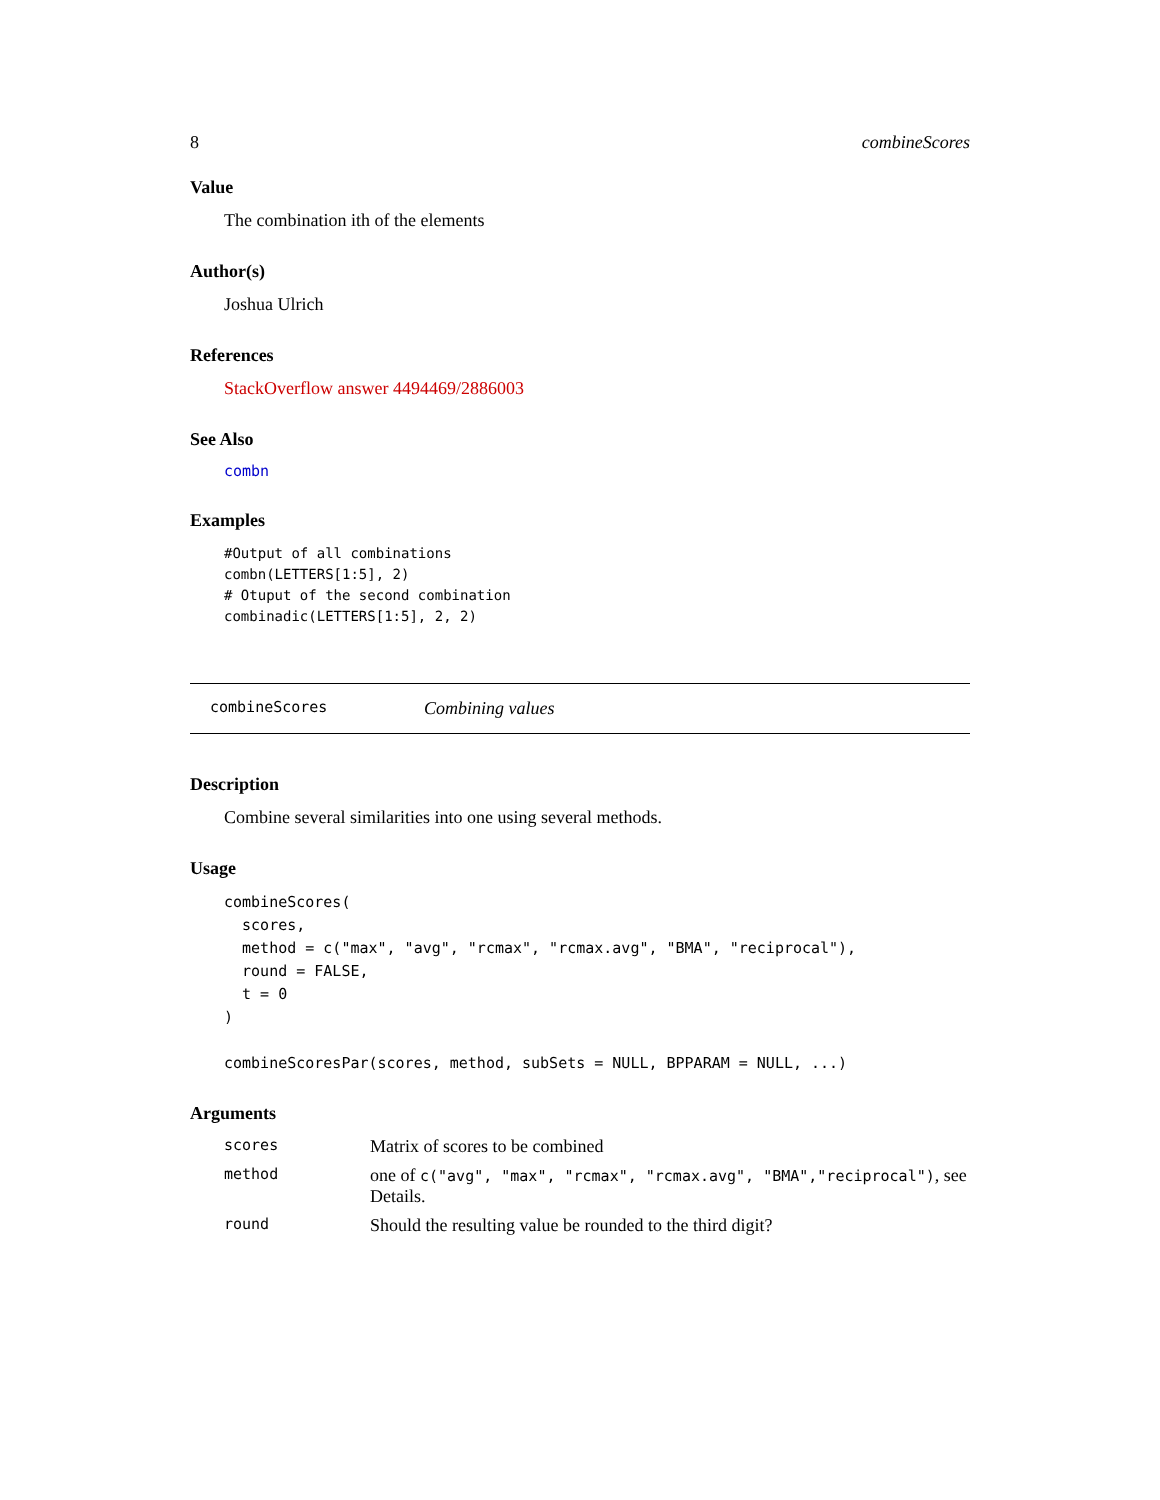8 combineScores
Value
The combination ith of the elements
Author(s)
Joshua Ulrich
References
StackOverflow answer 4494469/2886003
See Also
combn
Examples
#Output of all combinations
combn(LETTERS[1:5], 2)
# Otuput of the second combination
combinadic(LETTERS[1:5], 2, 2)
combineScores Combining values
Description
Combine several similarities into one using several methods.
Usage
combineScores(
  scores,
  method = c("max", "avg", "rcmax", "rcmax.avg", "BMA", "reciprocal"),
  round = FALSE,
  t = 0
)

combineScoresPar(scores, method, subSets = NULL, BPPARAM = NULL, ...)
Arguments
| scores | Matrix of scores to be combined |
| method | one of c("avg", "max", "rcmax", "rcmax.avg", "BMA","reciprocal") , see Details. |
| round | Should the resulting value be rounded to the third digit? |